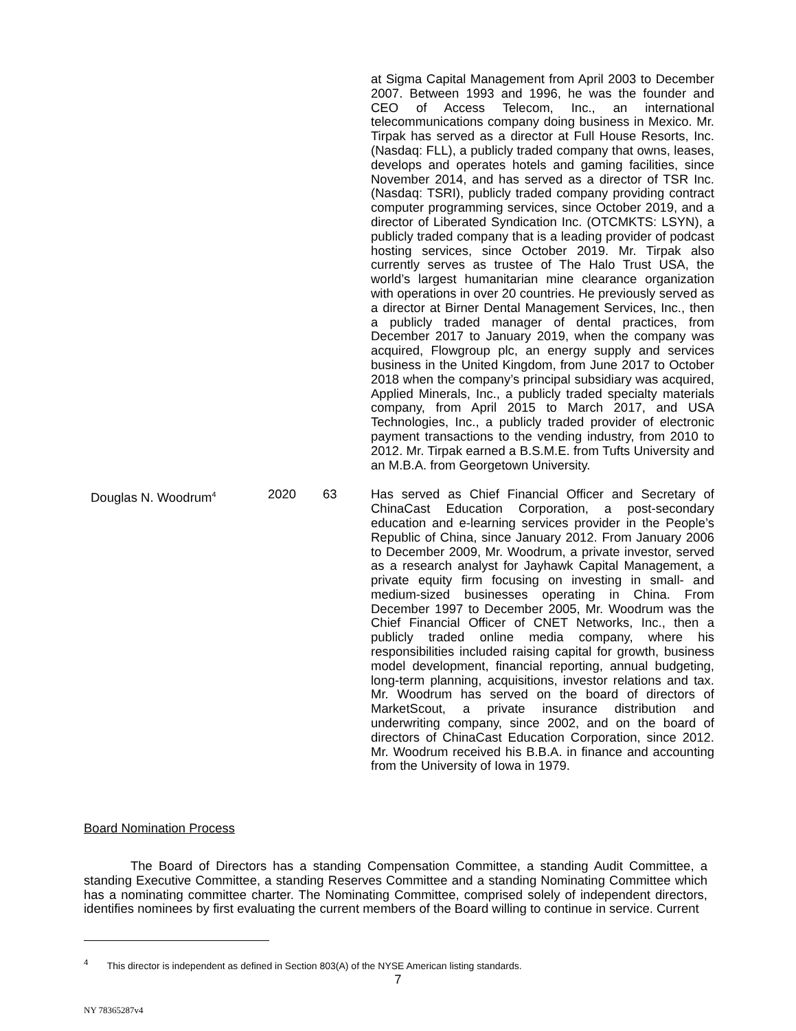| | | | at Sigma Capital Management from April 2003 to December 2007. Between 1993 and 1996, he was the founder and CEO of Access Telecom, Inc., an international telecommunications company doing business in Mexico. Mr. Tirpak has served as a director at Full House Resorts, Inc. (Nasdaq: FLL), a publicly traded company that owns, leases, develops and operates hotels and gaming facilities, since November 2014, and has served as a director of TSR Inc. (Nasdaq: TSRI), publicly traded company providing contract computer programming services, since October 2019, and a director of Liberated Syndication Inc. (OTCMKTS: LSYN), a publicly traded company that is a leading provider of podcast hosting services, since October 2019. Mr. Tirpak also currently serves as trustee of The Halo Trust USA, the world’s largest humanitarian mine clearance organization with operations in over 20 countries. He previously served as a director at Birner Dental Management Services, Inc., then a publicly traded manager of dental practices, from December 2017 to January 2019, when the company was acquired, Flowgroup plc, an energy supply and services business in the United Kingdom, from June 2017 to October 2018 when the company’s principal subsidiary was acquired, Applied Minerals, Inc., a publicly traded specialty materials company, from April 2015 to March 2017, and USA Technologies, Inc., a publicly traded provider of electronic payment transactions to the vending industry, from 2010 to 2012. Mr. Tirpak earned a B.S.M.E. from Tufts University and an M.B.A. from Georgetown University. |
| Douglas N. Woodrum<sup>4</sup> | 2020 | 63 | Has served as Chief Financial Officer and Secretary of ChinaCast Education Corporation, a post-secondary education and e-learning services provider in the People’s Republic of China, since January 2012. From January 2006 to December 2009, Mr. Woodrum, a private investor, served as a research analyst for Jayhawk Capital Management, a private equity firm focusing on investing in small- and medium-sized businesses operating in China. From December 1997 to December 2005, Mr. Woodrum was the Chief Financial Officer of CNET Networks, Inc., then a publicly traded online media company, where his responsibilities included raising capital for growth, business model development, financial reporting, annual budgeting, long-term planning, acquisitions, investor relations and tax. Mr. Woodrum has served on the board of directors of MarketScout, a private insurance distribution and underwriting company, since 2002, and on the board of directors of ChinaCast Education Corporation, since 2012. Mr. Woodrum received his B.B.A. in finance and accounting from the University of Iowa in 1979. |
Board Nomination Process
The Board of Directors has a standing Compensation Committee, a standing Audit Committee, a standing Executive Committee, a standing Reserves Committee and a standing Nominating Committee which has a nominating committee charter. The Nominating Committee, comprised solely of independent directors, identifies nominees by first evaluating the current members of the Board willing to continue in service. Current
<sup>4</sup> This director is independent as defined in Section 803(A) of the NYSE American listing standards.
7
NY 78365287v4